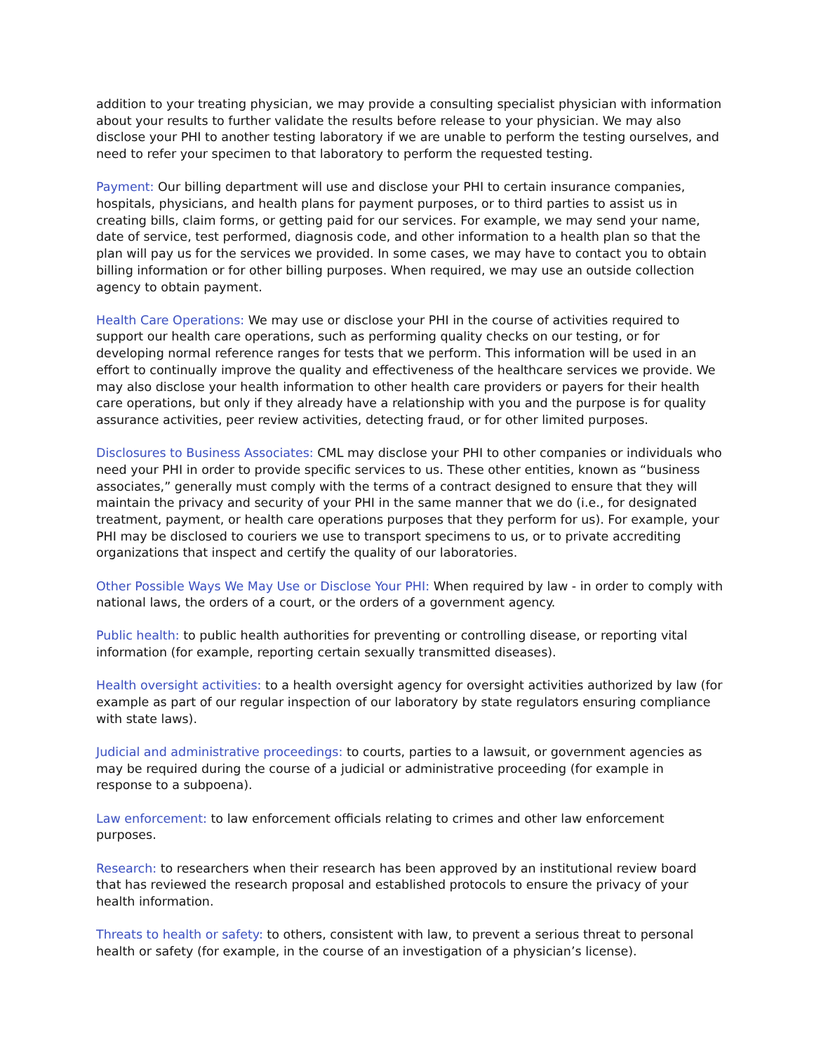addition to your treating physician, we may provide a consulting specialist physician with information about your results to further validate the results before release to your physician. We may also disclose your PHI to another testing laboratory if we are unable to perform the testing ourselves, and need to refer your specimen to that laboratory to perform the requested testing.
Payment: Our billing department will use and disclose your PHI to certain insurance companies, hospitals, physicians, and health plans for payment purposes, or to third parties to assist us in creating bills, claim forms, or getting paid for our services. For example, we may send your name, date of service, test performed, diagnosis code, and other information to a health plan so that the plan will pay us for the services we provided. In some cases, we may have to contact you to obtain billing information or for other billing purposes. When required, we may use an outside collection agency to obtain payment.
Health Care Operations: We may use or disclose your PHI in the course of activities required to support our health care operations, such as performing quality checks on our testing, or for developing normal reference ranges for tests that we perform. This information will be used in an effort to continually improve the quality and effectiveness of the healthcare services we provide. We may also disclose your health information to other health care providers or payers for their health care operations, but only if they already have a relationship with you and the purpose is for quality assurance activities, peer review activities, detecting fraud, or for other limited purposes.
Disclosures to Business Associates: CML may disclose your PHI to other companies or individuals who need your PHI in order to provide specific services to us. These other entities, known as “business associates,” generally must comply with the terms of a contract designed to ensure that they will maintain the privacy and security of your PHI in the same manner that we do (i.e., for designated treatment, payment, or health care operations purposes that they perform for us). For example, your PHI may be disclosed to couriers we use to transport specimens to us, or to private accrediting organizations that inspect and certify the quality of our laboratories.
Other Possible Ways We May Use or Disclose Your PHI: When required by law - in order to comply with national laws, the orders of a court, or the orders of a government agency.
Public health: to public health authorities for preventing or controlling disease, or reporting vital information (for example, reporting certain sexually transmitted diseases).
Health oversight activities: to a health oversight agency for oversight activities authorized by law (for example as part of our regular inspection of our laboratory by state regulators ensuring compliance with state laws).
Judicial and administrative proceedings: to courts, parties to a lawsuit, or government agencies as may be required during the course of a judicial or administrative proceeding (for example in response to a subpoena).
Law enforcement: to law enforcement officials relating to crimes and other law enforcement purposes.
Research: to researchers when their research has been approved by an institutional review board that has reviewed the research proposal and established protocols to ensure the privacy of your health information.
Threats to health or safety: to others, consistent with law, to prevent a serious threat to personal health or safety (for example, in the course of an investigation of a physician’s license).